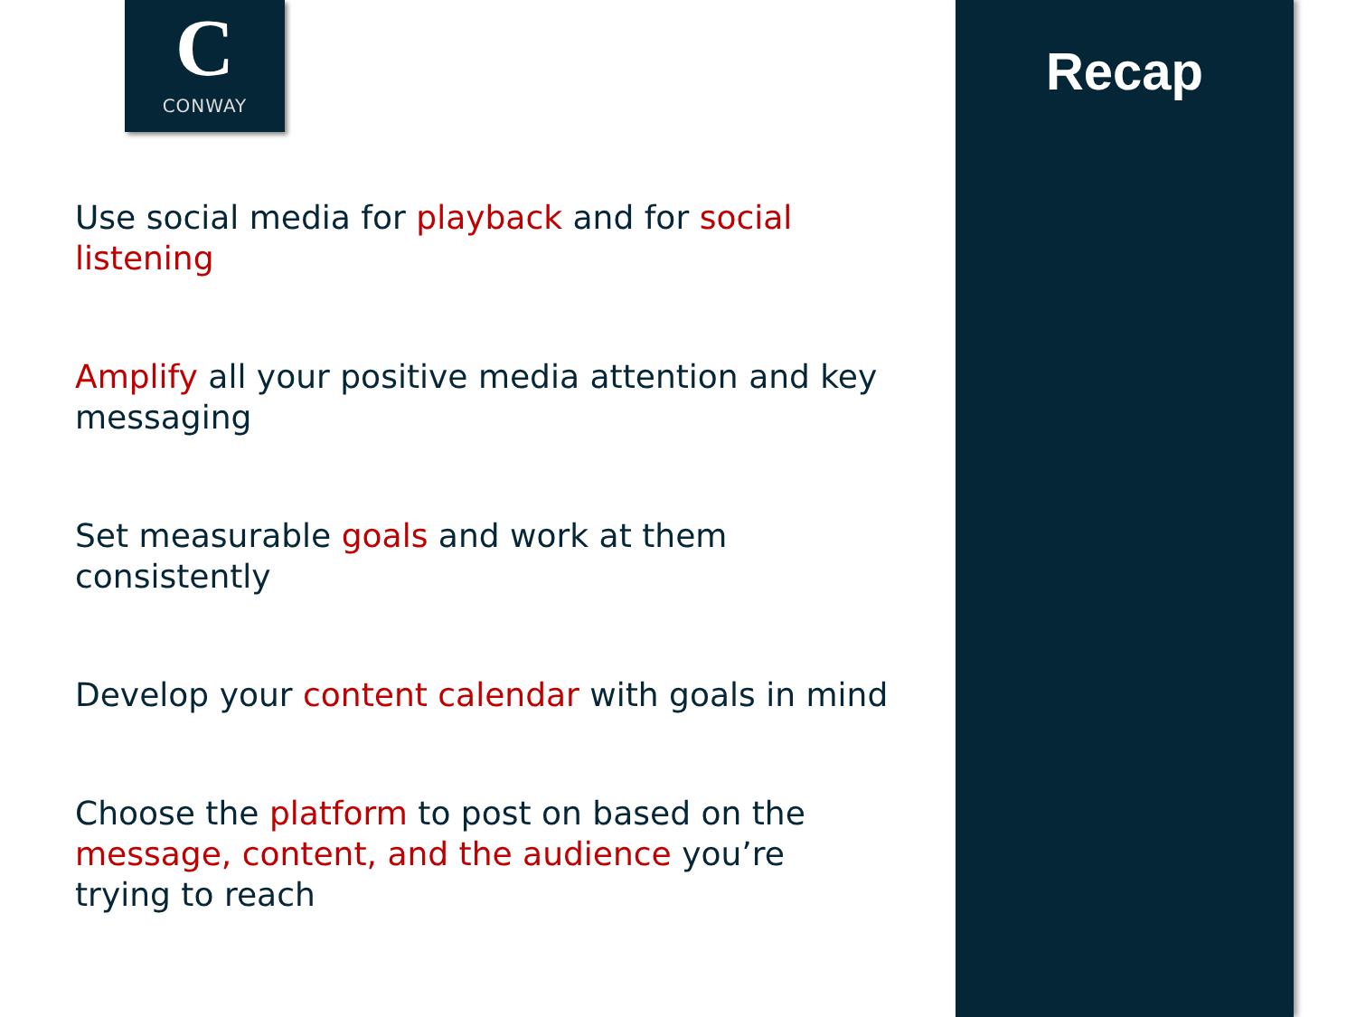C
CONWAY
Use social media for playback and for social listening
Amplify all your positive media attention and key messaging
Set measurable goals and work at them consistently
Develop your content calendar with goals in mind
Choose the platform to post on based on the message, content, and the audience you’re trying to reach
Recap